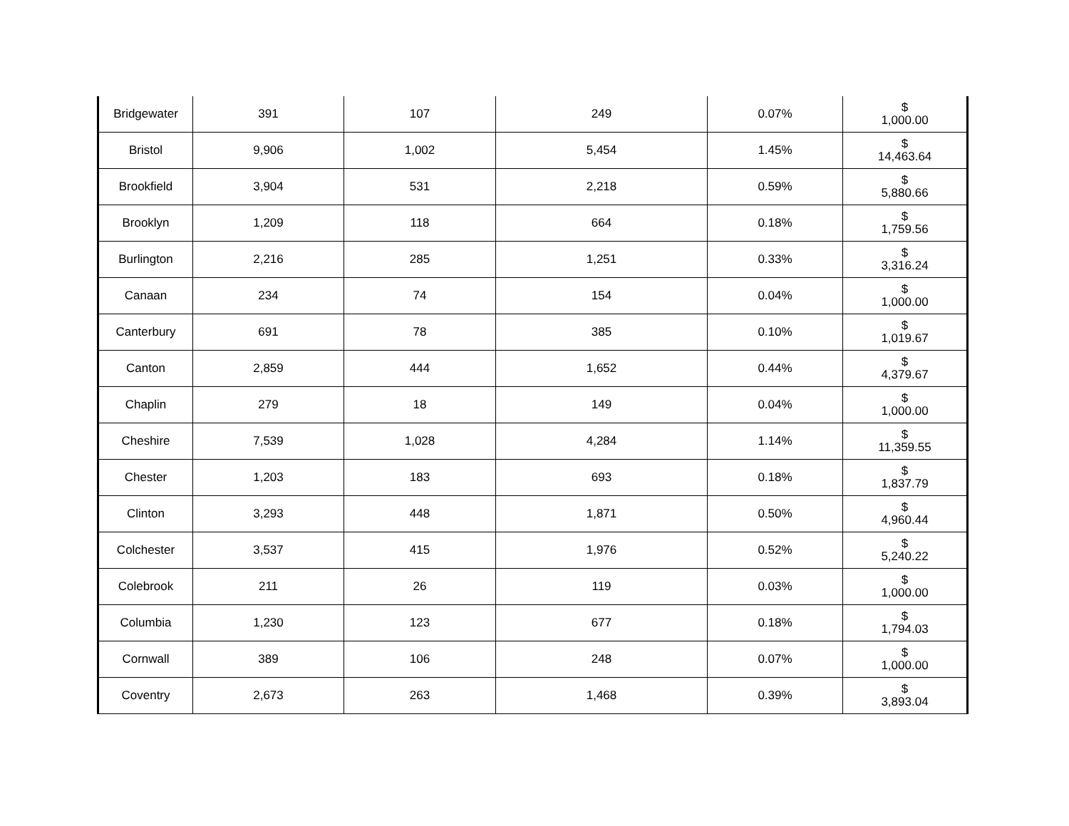| Bridgewater | 391 | 107 | 249 | 0.07% | $ 1,000.00 |
| Bristol | 9,906 | 1,002 | 5,454 | 1.45% | $ 14,463.64 |
| Brookfield | 3,904 | 531 | 2,218 | 0.59% | $ 5,880.66 |
| Brooklyn | 1,209 | 118 | 664 | 0.18% | $ 1,759.56 |
| Burlington | 2,216 | 285 | 1,251 | 0.33% | $ 3,316.24 |
| Canaan | 234 | 74 | 154 | 0.04% | $ 1,000.00 |
| Canterbury | 691 | 78 | 385 | 0.10% | $ 1,019.67 |
| Canton | 2,859 | 444 | 1,652 | 0.44% | $ 4,379.67 |
| Chaplin | 279 | 18 | 149 | 0.04% | $ 1,000.00 |
| Cheshire | 7,539 | 1,028 | 4,284 | 1.14% | $ 11,359.55 |
| Chester | 1,203 | 183 | 693 | 0.18% | $ 1,837.79 |
| Clinton | 3,293 | 448 | 1,871 | 0.50% | $ 4,960.44 |
| Colchester | 3,537 | 415 | 1,976 | 0.52% | $ 5,240.22 |
| Colebrook | 211 | 26 | 119 | 0.03% | $ 1,000.00 |
| Columbia | 1,230 | 123 | 677 | 0.18% | $ 1,794.03 |
| Cornwall | 389 | 106 | 248 | 0.07% | $ 1,000.00 |
| Coventry | 2,673 | 263 | 1,468 | 0.39% | $ 3,893.04 |